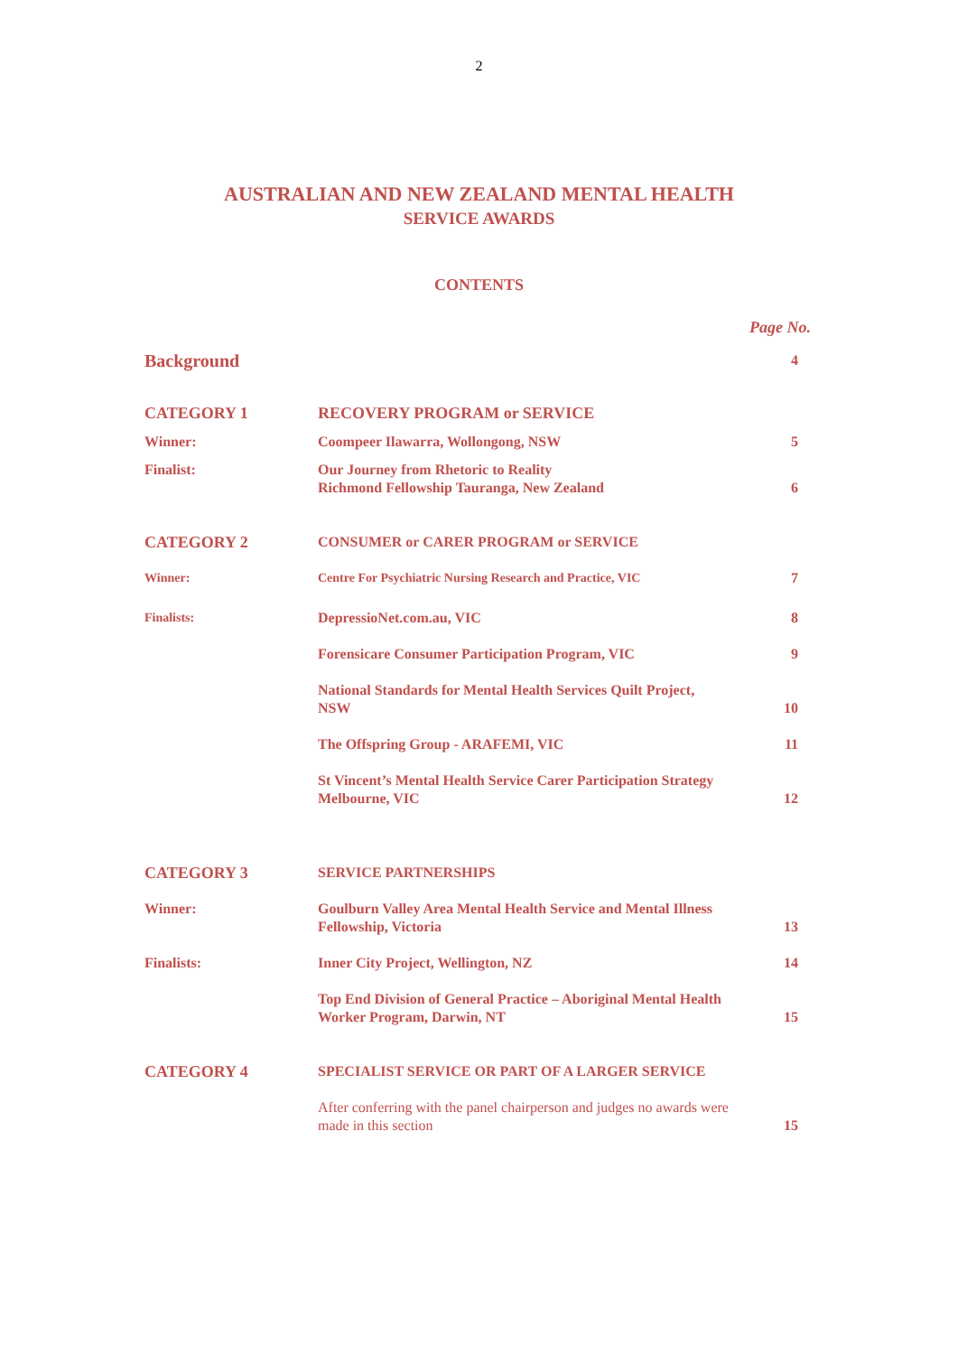2
AUSTRALIAN AND NEW ZEALAND MENTAL HEALTH
SERVICE AWARDS
CONTENTS
Page No.
| Background | | 4 |
| CATEGORY 1 | RECOVERY PROGRAM or SERVICE | |
| Winner: | Coompeer Ilawarra, Wollongong, NSW | 5 |
| Finalist: | Our Journey from Rhetoric to Reality Richmond Fellowship Tauranga, New Zealand | 6 |
| CATEGORY 2 | CONSUMER or CARER PROGRAM or SERVICE | |
| Winner: | Centre For Psychiatric Nursing Research and Practice, VIC | 7 |
| Finalists: | DepressioNet.com.au, VIC | 8 |
| | Forensicare Consumer Participation Program, VIC | 9 |
| | National Standards for Mental Health Services Quilt Project, NSW | 10 |
| | The Offspring Group - ARAFEMI, VIC | 11 |
| | St Vincent’s Mental Health Service Carer Participation Strategy Melbourne, VIC | 12 |
| CATEGORY 3 | SERVICE PARTNERSHIPS | |
| Winner: | Goulburn Valley Area Mental Health Service and Mental Illness Fellowship, Victoria | 13 |
| Finalists: | Inner City Project, Wellington, NZ | 14 |
| | Top End Division of General Practice – Aboriginal Mental Health Worker Program, Darwin, NT | 15 |
| CATEGORY 4 | SPECIALIST SERVICE OR PART OF A LARGER SERVICE | |
| | After conferring with the panel chairperson and judges no awards were made in this section | 15 |